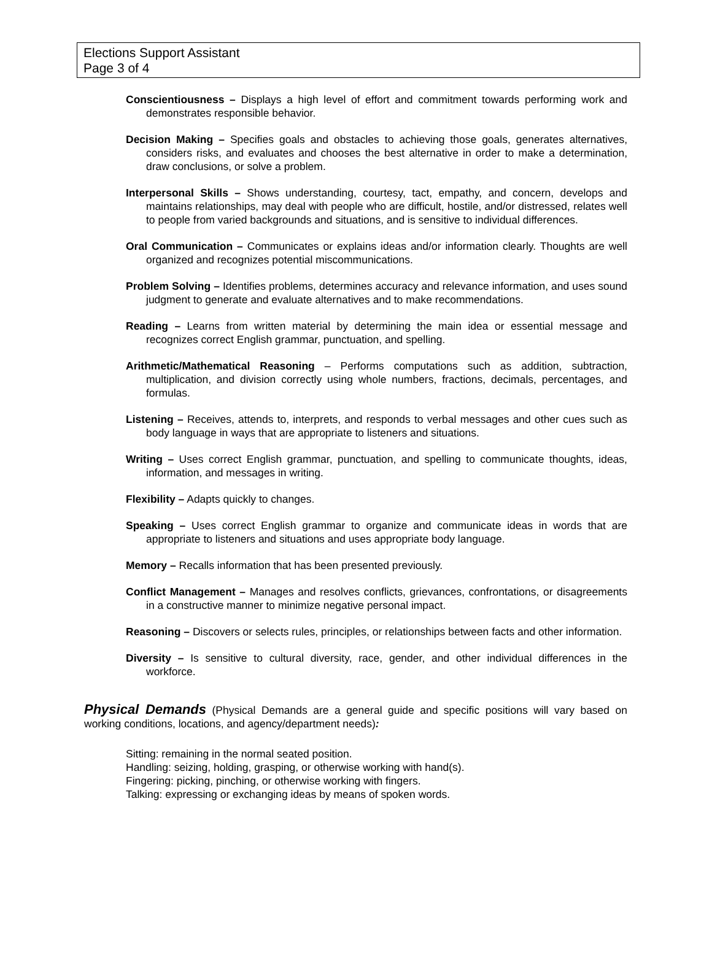Elections Support Assistant
Page 3 of 4
Conscientiousness – Displays a high level of effort and commitment towards performing work and demonstrates responsible behavior.
Decision Making – Specifies goals and obstacles to achieving those goals, generates alternatives, considers risks, and evaluates and chooses the best alternative in order to make a determination, draw conclusions, or solve a problem.
Interpersonal Skills – Shows understanding, courtesy, tact, empathy, and concern, develops and maintains relationships, may deal with people who are difficult, hostile, and/or distressed, relates well to people from varied backgrounds and situations, and is sensitive to individual differences.
Oral Communication – Communicates or explains ideas and/or information clearly. Thoughts are well organized and recognizes potential miscommunications.
Problem Solving – Identifies problems, determines accuracy and relevance information, and uses sound judgment to generate and evaluate alternatives and to make recommendations.
Reading – Learns from written material by determining the main idea or essential message and recognizes correct English grammar, punctuation, and spelling.
Arithmetic/Mathematical Reasoning – Performs computations such as addition, subtraction, multiplication, and division correctly using whole numbers, fractions, decimals, percentages, and formulas.
Listening – Receives, attends to, interprets, and responds to verbal messages and other cues such as body language in ways that are appropriate to listeners and situations.
Writing – Uses correct English grammar, punctuation, and spelling to communicate thoughts, ideas, information, and messages in writing.
Flexibility – Adapts quickly to changes.
Speaking – Uses correct English grammar to organize and communicate ideas in words that are appropriate to listeners and situations and uses appropriate body language.
Memory – Recalls information that has been presented previously.
Conflict Management – Manages and resolves conflicts, grievances, confrontations, or disagreements in a constructive manner to minimize negative personal impact.
Reasoning – Discovers or selects rules, principles, or relationships between facts and other information.
Diversity – Is sensitive to cultural diversity, race, gender, and other individual differences in the workforce.
Physical Demands (Physical Demands are a general guide and specific positions will vary based on working conditions, locations, and agency/department needs):
Sitting: remaining in the normal seated position.
Handling: seizing, holding, grasping, or otherwise working with hand(s).
Fingering: picking, pinching, or otherwise working with fingers.
Talking: expressing or exchanging ideas by means of spoken words.